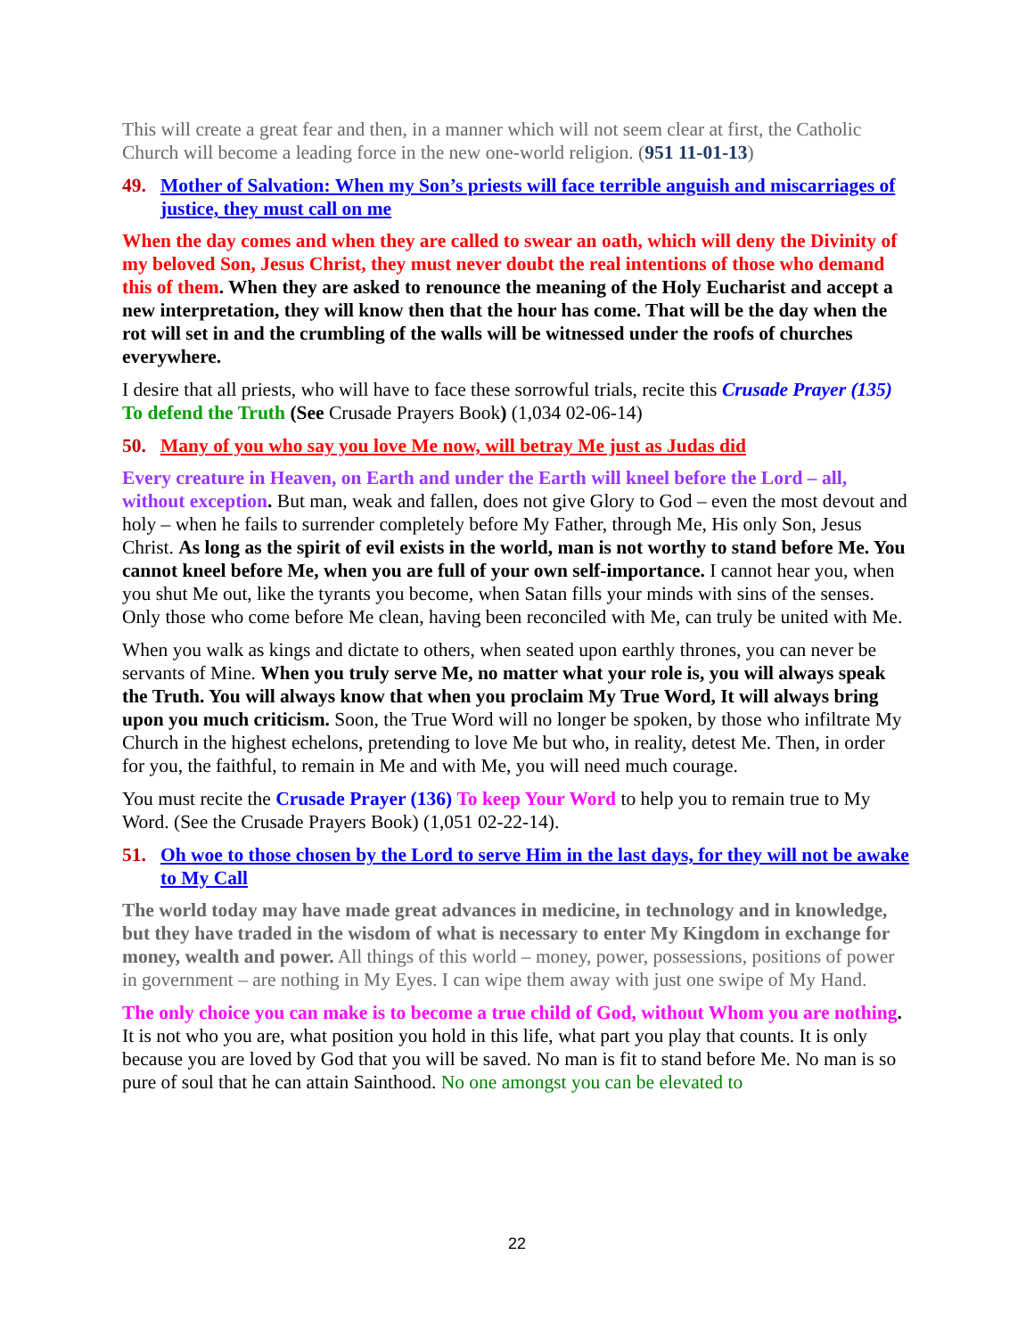This will create a great fear and then, in a manner which will not seem clear at first, the Catholic Church will become a leading force in the new one-world religion. (951 11-01-13)
49. Mother of Salvation: When my Son’s priests will face terrible anguish and miscarriages of justice, they must call on me
When the day comes and when they are called to swear an oath, which will deny the Divinity of my beloved Son, Jesus Christ, they must never doubt the real intentions of those who demand this of them. When they are asked to renounce the meaning of the Holy Eucharist and accept a new interpretation, they will know then that the hour has come. That will be the day when the rot will set in and the crumbling of the walls will be witnessed under the roofs of churches everywhere.
I desire that all priests, who will have to face these sorrowful trials, recite this Crusade Prayer (135) To defend the Truth (See Crusade Prayers Book) (1,034 02-06-14)
50. Many of you who say you love Me now, will betray Me just as Judas did
Every creature in Heaven, on Earth and under the Earth will kneel before the Lord – all, without exception. But man, weak and fallen, does not give Glory to God – even the most devout and holy – when he fails to surrender completely before My Father, through Me, His only Son, Jesus Christ. As long as the spirit of evil exists in the world, man is not worthy to stand before Me. You cannot kneel before Me, when you are full of your own self-importance. I cannot hear you, when you shut Me out, like the tyrants you become, when Satan fills your minds with sins of the senses. Only those who come before Me clean, having been reconciled with Me, can truly be united with Me.
When you walk as kings and dictate to others, when seated upon earthly thrones, you can never be servants of Mine. When you truly serve Me, no matter what your role is, you will always speak the Truth. You will always know that when you proclaim My True Word, It will always bring upon you much criticism. Soon, the True Word will no longer be spoken, by those who infiltrate My Church in the highest echelons, pretending to love Me but who, in reality, detest Me. Then, in order for you, the faithful, to remain in Me and with Me, you will need much courage.
You must recite the Crusade Prayer (136) To keep Your Word to help you to remain true to My Word. (See the Crusade Prayers Book) (1,051 02-22-14).
51. Oh woe to those chosen by the Lord to serve Him in the last days, for they will not be awake to My Call
The world today may have made great advances in medicine, in technology and in knowledge, but they have traded in the wisdom of what is necessary to enter My Kingdom in exchange for money, wealth and power. All things of this world – money, power, possessions, positions of power in government – are nothing in My Eyes. I can wipe them away with just one swipe of My Hand.
The only choice you can make is to become a true child of God, without Whom you are nothing. It is not who you are, what position you hold in this life, what part you play that counts. It is only because you are loved by God that you will be saved. No man is fit to stand before Me. No man is so pure of soul that he can attain Sainthood. No one amongst you can be elevated to
22